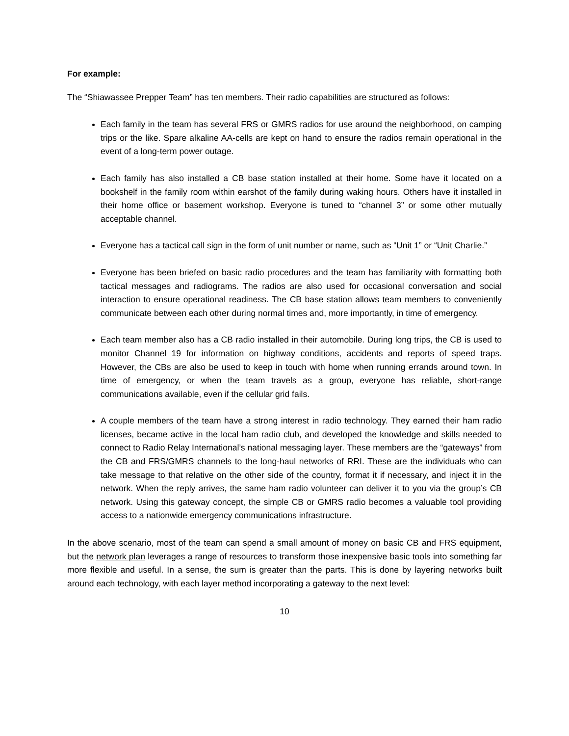For example:
The “Shiawassee Prepper Team” has ten members. Their radio capabilities are structured as follows:
Each family in the team has several FRS or GMRS radios for use around the neighborhood, on camping trips or the like. Spare alkaline AA-cells are kept on hand to ensure the radios remain operational in the event of a long-term power outage.
Each family has also installed a CB base station installed at their home. Some have it located on a bookshelf in the family room within earshot of the family during waking hours. Others have it installed in their home office or basement workshop. Everyone is tuned to “channel 3” or some other mutually acceptable channel.
Everyone has a tactical call sign in the form of unit number or name, such as “Unit 1” or “Unit Charlie.”
Everyone has been briefed on basic radio procedures and the team has familiarity with formatting both tactical messages and radiograms. The radios are also used for occasional conversation and social interaction to ensure operational readiness. The CB base station allows team members to conveniently communicate between each other during normal times and, more importantly, in time of emergency.
Each team member also has a CB radio installed in their automobile. During long trips, the CB is used to monitor Channel 19 for information on highway conditions, accidents and reports of speed traps. However, the CBs are also be used to keep in touch with home when running errands around town. In time of emergency, or when the team travels as a group, everyone has reliable, short-range communications available, even if the cellular grid fails.
A couple members of the team have a strong interest in radio technology. They earned their ham radio licenses, became active in the local ham radio club, and developed the knowledge and skills needed to connect to Radio Relay International’s national messaging layer. These members are the “gateways” from the CB and FRS/GMRS channels to the long-haul networks of RRI. These are the individuals who can take message to that relative on the other side of the country, format it if necessary, and inject it in the network. When the reply arrives, the same ham radio volunteer can deliver it to you via the group’s CB network. Using this gateway concept, the simple CB or GMRS radio becomes a valuable tool providing access to a nationwide emergency communications infrastructure.
In the above scenario, most of the team can spend a small amount of money on basic CB and FRS equipment, but the network plan leverages a range of resources to transform those inexpensive basic tools into something far more flexible and useful. In a sense, the sum is greater than the parts. This is done by layering networks built around each technology, with each layer method incorporating a gateway to the next level:
10